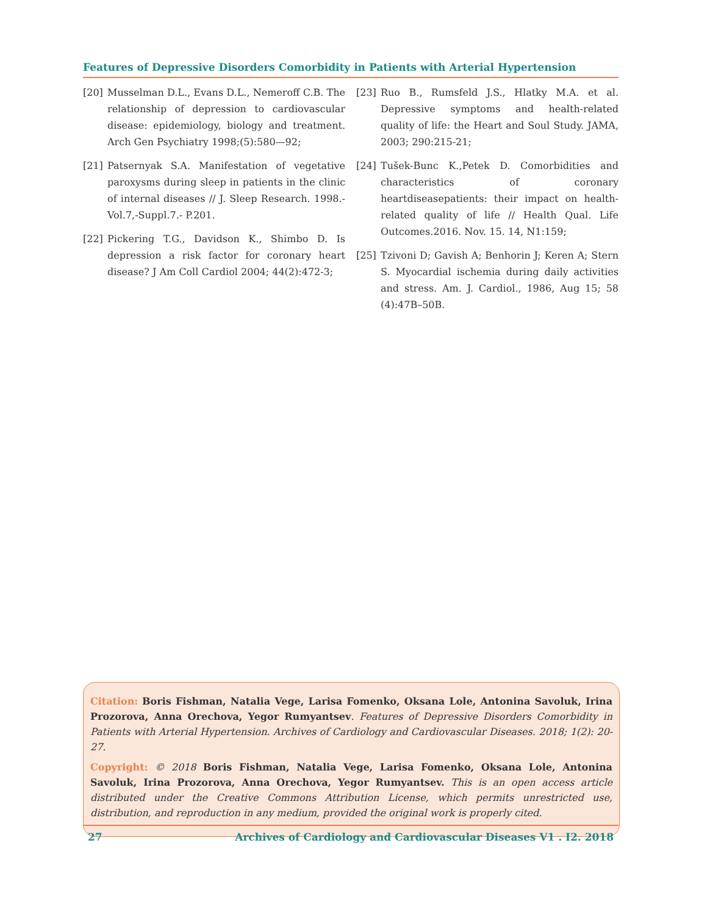Features of Depressive Disorders Comorbidity in Patients with Arterial Hypertension
[20] Musselman D.L., Evans D.L., Nemeroff C.B. The relationship of depression to cardiovascular disease: epidemiology, biology and treatment. Arch Gen Psychiatry 1998;(5):580—92;
[21] Patsernyak S.A. Manifestation of vegetative paroxysms during sleep in patients in the clinic of internal diseases // J. Sleep Research. 1998.-Vol.7,-Suppl.7.- P.201.
[22] Pickering T.G., Davidson K., Shimbo D. Is depression a risk factor for coronary heart disease? J Am Coll Cardiol 2004; 44(2):472-3;
[23] Ruo B., Rumsfeld J.S., Hlatky M.A. et al. Depressive symptoms and health-related quality of life: the Heart and Soul Study. JAMA, 2003; 290:215-21;
[24] Tušek-Bunc K.,Petek D. Comorbidities and characteristics of coronary heartdiseasepatients: their impact on health-related quality of life // Health Qual. Life Outcomes.2016. Nov. 15. 14, N1:159;
[25] Tzivoni D; Gavish A; Benhorin J; Keren A; Stern S. Myocardial ischemia during daily activities and stress. Am. J. Cardiol., 1986, Aug 15; 58 (4):47B–50B.
Citation: Boris Fishman, Natalia Vege, Larisa Fomenko, Oksana Lole, Antonina Savoluk, Irina Prozorova, Anna Orechova, Yegor Rumyantsev. Features of Depressive Disorders Comorbidity in Patients with Arterial Hypertension. Archives of Cardiology and Cardiovascular Diseases. 2018; 1(2): 20-27.
Copyright: © 2018 Boris Fishman, Natalia Vege, Larisa Fomenko, Oksana Lole, Antonina Savoluk, Irina Prozorova, Anna Orechova, Yegor Rumyantsev. This is an open access article distributed under the Creative Commons Attribution License, which permits unrestricted use, distribution, and reproduction in any medium, provided the original work is properly cited.
27 Archives of Cardiology and Cardiovascular Diseases V1 . I2. 2018